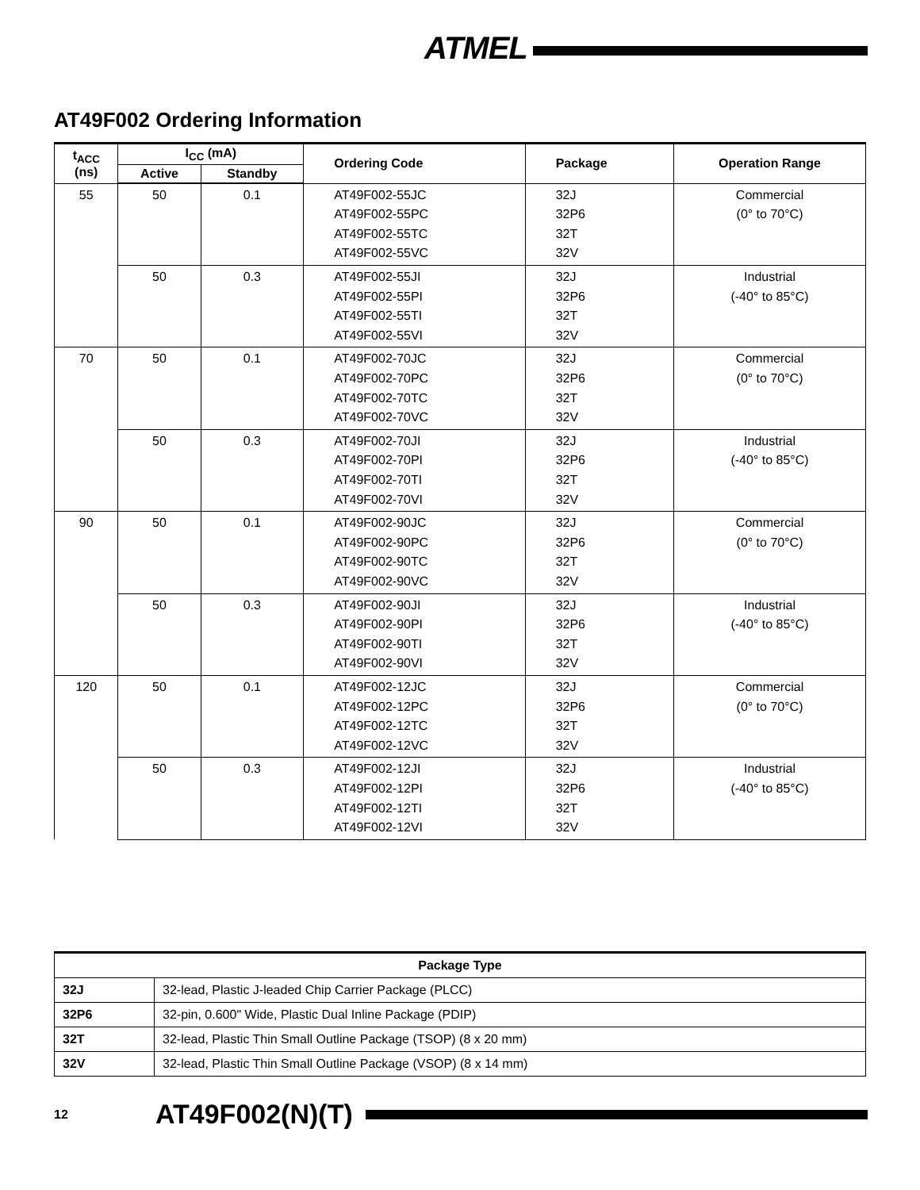ATMEL
AT49F002 Ordering Information
| t<sub>ACC</sub> (ns) | I<sub>CC</sub> (mA) | | Ordering Code | Package | Operation Range |
| --- | --- | --- | --- | --- | --- |
| | Active | Standby | | | |
| 55 | 50 | 0.1 | AT49F002-55JC AT49F002-55PC AT49F002-55TC AT49F002-55VC | 32J 32P6 32T 32V | Commercial (0° to 70°C) |
| | 50 | 0.3 | AT49F002-55JI AT49F002-55PI AT49F002-55TI AT49F002-55VI | 32J 32P6 32T 32V | Industrial (-40° to 85°C) |
| 70 | 50 | 0.1 | AT49F002-70JC AT49F002-70PC AT49F002-70TC AT49F002-70VC | 32J 32P6 32T 32V | Commercial (0° to 70°C) |
| | 50 | 0.3 | AT49F002-70JI AT49F002-70PI AT49F002-70TI AT49F002-70VI | 32J 32P6 32T 32V | Industrial (-40° to 85°C) |
| 90 | 50 | 0.1 | AT49F002-90JC AT49F002-90PC AT49F002-90TC AT49F002-90VC | 32J 32P6 32T 32V | Commercial (0° to 70°C) |
| | 50 | 0.3 | AT49F002-90JI AT49F002-90PI AT49F002-90TI AT49F002-90VI | 32J 32P6 32T 32V | Industrial (-40° to 85°C) |
| 120 | 50 | 0.1 | AT49F002-12JC AT49F002-12PC AT49F002-12TC AT49F002-12VC | 32J 32P6 32T 32V | Commercial (0° to 70°C) |
| | 50 | 0.3 | AT49F002-12JI AT49F002-12PI AT49F002-12TI AT49F002-12VI | 32J 32P6 32T 32V | Industrial (-40° to 85°C) |
| Package Type | |
| --- | --- |
| 32J | 32-lead, Plastic J-leaded Chip Carrier Package (PLCC) |
| 32P6 | 32-pin, 0.600" Wide, Plastic Dual Inline Package (PDIP) |
| 32T | 32-lead, Plastic Thin Small Outline Package (TSOP) (8 x 20 mm) |
| 32V | 32-lead, Plastic Thin Small Outline Package (VSOP) (8 x 14 mm) |
12 AT49F002(N)(T)